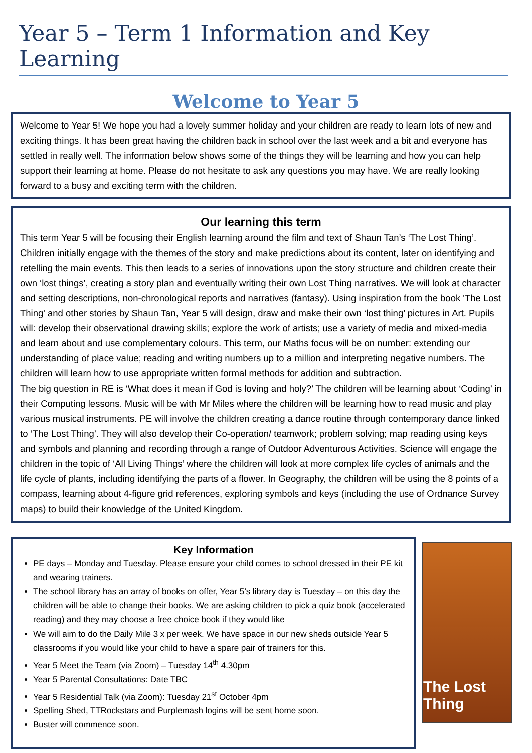Year 5 – Term 1 Information and Key Learning
Welcome to Year 5
Welcome to Year 5! We hope you had a lovely summer holiday and your children are ready to learn lots of new and exciting things. It has been great having the children back in school over the last week and a bit and everyone has settled in really well. The information below shows some of the things they will be learning and how you can help support their learning at home. Please do not hesitate to ask any questions you may have. We are really looking forward to a busy and exciting term with the children.
Our learning this term
This term Year 5 will be focusing their English learning around the film and text of Shaun Tan’s ‘The Lost Thing’. Children initially engage with the themes of the story and make predictions about its content, later on identifying and retelling the main events. This then leads to a series of innovations upon the story structure and children create their own ‘lost things’, creating a story plan and eventually writing their own Lost Thing narratives. We will look at character and setting descriptions, non-chronological reports and narratives (fantasy). Using inspiration from the book 'The Lost Thing' and other stories by Shaun Tan, Year 5 will design, draw and make their own ‘lost thing’ pictures in Art. Pupils will: develop their observational drawing skills; explore the work of artists; use a variety of media and mixed-media and learn about and use complementary colours. This term, our Maths focus will be on number: extending our understanding of place value; reading and writing numbers up to a million and interpreting negative numbers. The children will learn how to use appropriate written formal methods for addition and subtraction.
The big question in RE is ‘What does it mean if God is loving and holy?’ The children will be learning about ‘Coding’ in their Computing lessons. Music will be with Mr Miles where the children will be learning how to read music and play various musical instruments. PE will involve the children creating a dance routine through contemporary dance linked to ‘The Lost Thing’. They will also develop their Co-operation/ teamwork; problem solving; map reading using keys and symbols and planning and recording through a range of Outdoor Adventurous Activities. Science will engage the children in the topic of ‘All Living Things’ where the children will look at more complex life cycles of animals and the life cycle of plants, including identifying the parts of a flower. In Geography, the children will be using the 8 points of a compass, learning about 4-figure grid references, exploring symbols and keys (including the use of Ordnance Survey maps) to build their knowledge of the United Kingdom.
Key Information
PE days – Monday and Tuesday. Please ensure your child comes to school dressed in their PE kit and wearing trainers.
The school library has an array of books on offer, Year 5’s library day is Tuesday – on this day the children will be able to change their books. We are asking children to pick a quiz book (accelerated reading) and they may choose a free choice book if they would like
We will aim to do the Daily Mile 3 x per week. We have space in our new sheds outside Year 5 classrooms if you would like your child to have a spare pair of trainers for this.
Year 5 Meet the Team (via Zoom) – Tuesday 14<sup>th</sup> 4.30pm
Year 5 Parental Consultations: Date TBC
Year 5 Residential Talk (via Zoom): Tuesday 21<sup>st</sup> October 4pm
Spelling Shed, TTRockstars and Purplemash logins will be sent home soon.
Buster will commence soon.
The Lost Thing